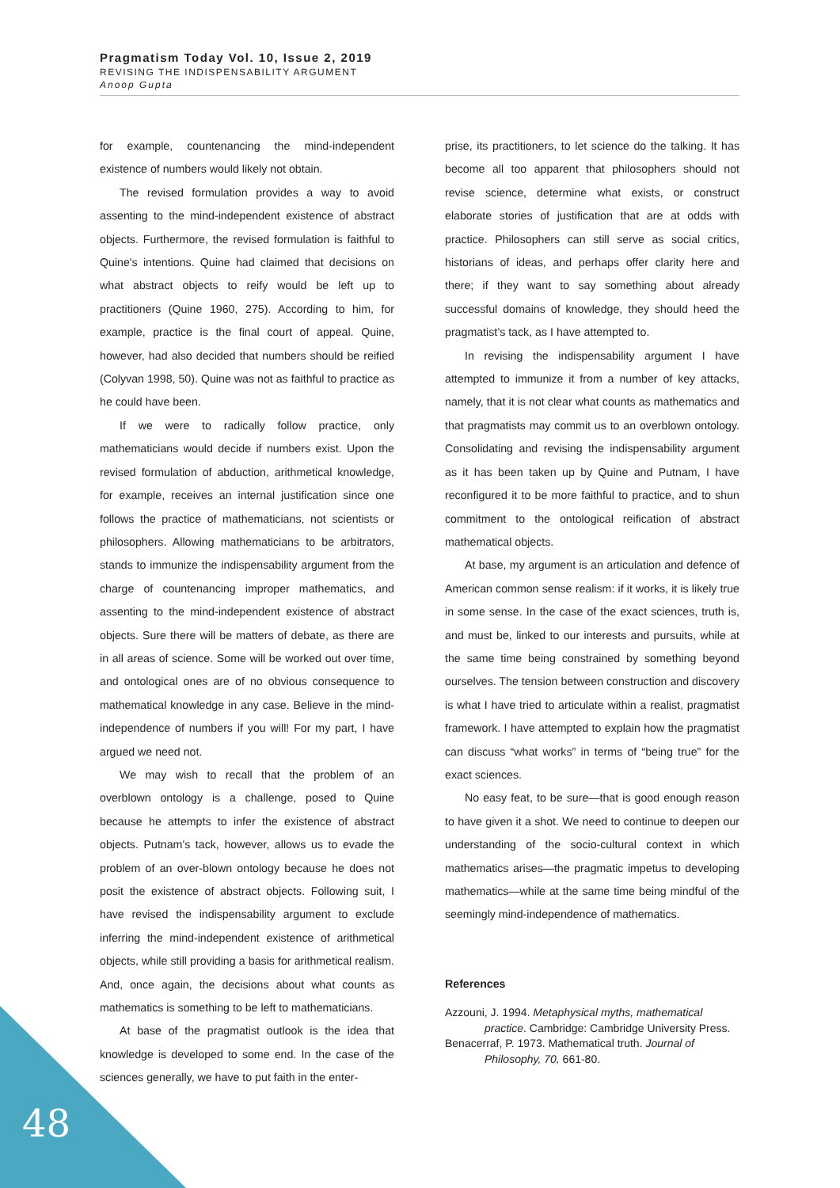Pragmatism Today Vol. 10, Issue 2, 2019
REVISING THE INDISPENSABILITY ARGUMENT
Anoop Gupta
for example, countenancing the mind-independent existence of numbers would likely not obtain.
The revised formulation provides a way to avoid assenting to the mind-independent existence of abstract objects. Furthermore, the revised formulation is faithful to Quine's intentions. Quine had claimed that decisions on what abstract objects to reify would be left up to practitioners (Quine 1960, 275). According to him, for example, practice is the final court of appeal. Quine, however, had also decided that numbers should be reified (Colyvan 1998, 50). Quine was not as faithful to practice as he could have been.
If we were to radically follow practice, only mathematicians would decide if numbers exist. Upon the revised formulation of abduction, arithmetical knowledge, for example, receives an internal justification since one follows the practice of mathematicians, not scientists or philosophers. Allowing mathematicians to be arbitrators, stands to immunize the indispensability argument from the charge of countenancing improper mathematics, and assenting to the mind-independent existence of abstract objects. Sure there will be matters of debate, as there are in all areas of science. Some will be worked out over time, and ontological ones are of no obvious consequence to mathematical knowledge in any case. Believe in the mind-independence of numbers if you will! For my part, I have argued we need not.
We may wish to recall that the problem of an overblown ontology is a challenge, posed to Quine because he attempts to infer the existence of abstract objects. Putnam's tack, however, allows us to evade the problem of an over-blown ontology because he does not posit the existence of abstract objects. Following suit, I have revised the indispensability argument to exclude inferring the mind-independent existence of arithmetical objects, while still providing a basis for arithmetical realism. And, once again, the decisions about what counts as mathematics is something to be left to mathematicians.
At base of the pragmatist outlook is the idea that knowledge is developed to some end. In the case of the sciences generally, we have to put faith in the enter-
prise, its practitioners, to let science do the talking. It has become all too apparent that philosophers should not revise science, determine what exists, or construct elaborate stories of justification that are at odds with practice. Philosophers can still serve as social critics, historians of ideas, and perhaps offer clarity here and there; if they want to say something about already successful domains of knowledge, they should heed the pragmatist’s tack, as I have attempted to.
In revising the indispensability argument I have attempted to immunize it from a number of key attacks, namely, that it is not clear what counts as mathematics and that pragmatists may commit us to an overblown ontology. Consolidating and revising the indispensability argument as it has been taken up by Quine and Putnam, I have reconfigured it to be more faithful to practice, and to shun commitment to the ontological reification of abstract mathematical objects.
At base, my argument is an articulation and defence of American common sense realism: if it works, it is likely true in some sense. In the case of the exact sciences, truth is, and must be, linked to our interests and pursuits, while at the same time being constrained by something beyond ourselves. The tension between construction and discovery is what I have tried to articulate within a realist, pragmatist framework. I have attempted to explain how the pragmatist can discuss “what works” in terms of “being true” for the exact sciences.
No easy feat, to be sure—that is good enough reason to have given it a shot. We need to continue to deepen our understanding of the socio-cultural context in which mathematics arises—the pragmatic impetus to developing mathematics—while at the same time being mindful of the seemingly mind-independence of mathematics.
References
Azzouni, J. 1994. Metaphysical myths, mathematical practice. Cambridge: Cambridge University Press.
Benacerraf, P. 1973. Mathematical truth. Journal of Philosophy, 70, 661-80.
48